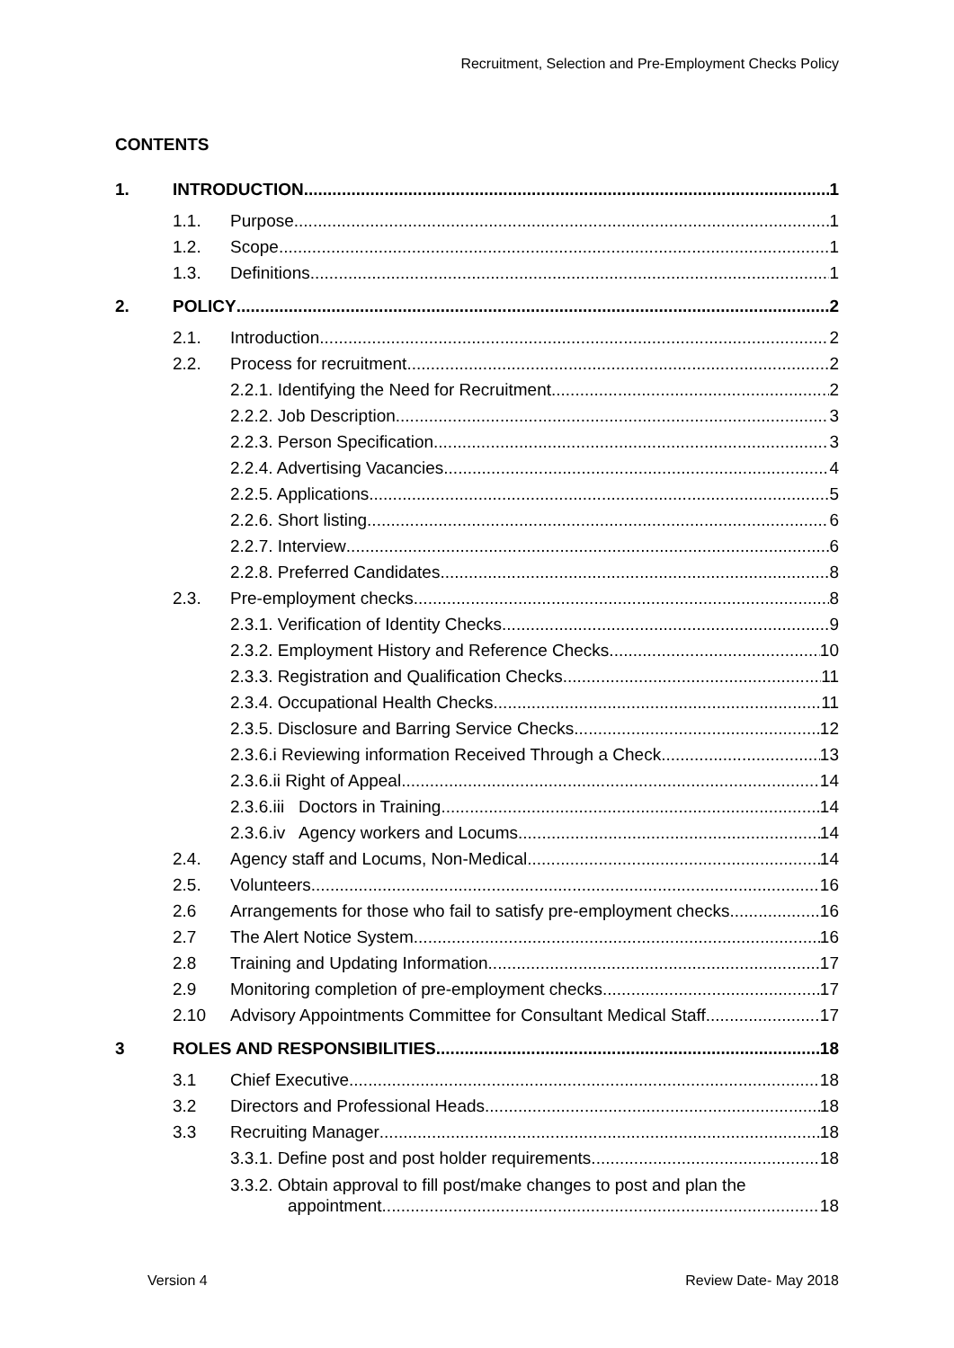Recruitment, Selection and Pre-Employment Checks Policy
CONTENTS
1. INTRODUCTION 1
1.1. Purpose 1
1.2. Scope 1
1.3. Definitions 1
2. POLICY 2
2.1. Introduction 2
2.2. Process for recruitment 2
2.2.1. Identifying the Need for Recruitment 2
2.2.2. Job Description 3
2.2.3. Person Specification 3
2.2.4. Advertising Vacancies 4
2.2.5. Applications 5
2.2.6. Short listing 6
2.2.7. Interview 6
2.2.8. Preferred Candidates 8
2.3. Pre-employment checks 8
2.3.1. Verification of Identity Checks 9
2.3.2. Employment History and Reference Checks 10
2.3.3. Registration and Qualification Checks 11
2.3.4. Occupational Health Checks 11
2.3.5. Disclosure and Barring Service Checks 12
2.3.6.i Reviewing information Received Through a Check 13
2.3.6.ii Right of Appeal 14
2.3.6.iii Doctors in Training 14
2.3.6.iv Agency workers and Locums 14
2.4. Agency staff and Locums, Non-Medical 14
2.5. Volunteers 16
2.6 Arrangements for those who fail to satisfy pre-employment checks 16
2.7 The Alert Notice System 16
2.8 Training and Updating Information 17
2.9 Monitoring completion of pre-employment checks 17
2.10 Advisory Appointments Committee for Consultant Medical Staff 17
3 ROLES AND RESPONSIBILITIES 18
3.1 Chief Executive 18
3.2 Directors and Professional Heads 18
3.3 Recruiting Manager 18
3.3.1. Define post and post holder requirements 18
3.3.2. Obtain approval to fill post/make changes to post and plan the
appointment 18
Version 4 Review Date- May 2018